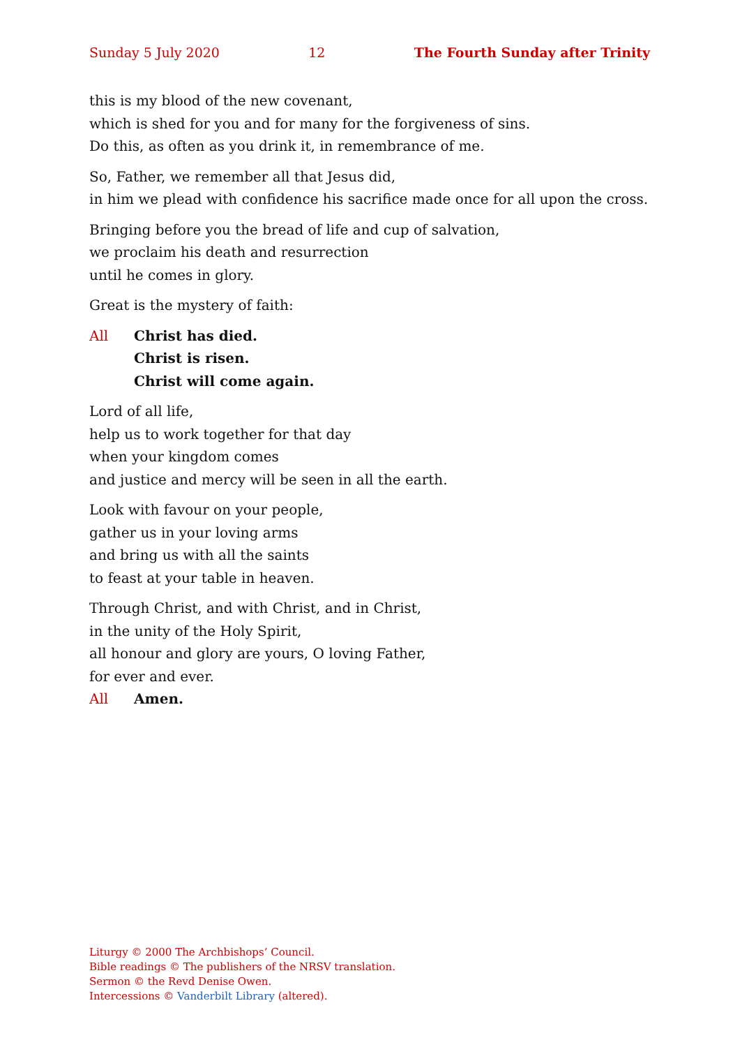Sunday 5 July 2020 12 The Fourth Sunday after Trinity
this is my blood of the new covenant,
which is shed for you and for many for the forgiveness of sins.
Do this, as often as you drink it, in remembrance of me.
So, Father, we remember all that Jesus did,
in him we plead with confidence his sacrifice made once for all upon the cross.
Bringing before you the bread of life and cup of salvation,
we proclaim his death and resurrection
until he comes in glory.
Great is the mystery of faith:
All Christ has died.
Christ is risen.
Christ will come again.
Lord of all life,
help us to work together for that day
when your kingdom comes
and justice and mercy will be seen in all the earth.
Look with favour on your people,
gather us in your loving arms
and bring us with all the saints
to feast at your table in heaven.
Through Christ, and with Christ, and in Christ,
in the unity of the Holy Spirit,
all honour and glory are yours, O loving Father,
for ever and ever.
All Amen.
Liturgy © 2000 The Archbishops’ Council.
Bible readings © The publishers of the NRSV translation.
Sermon © the Revd Denise Owen.
Intercessions © Vanderbilt Library (altered).